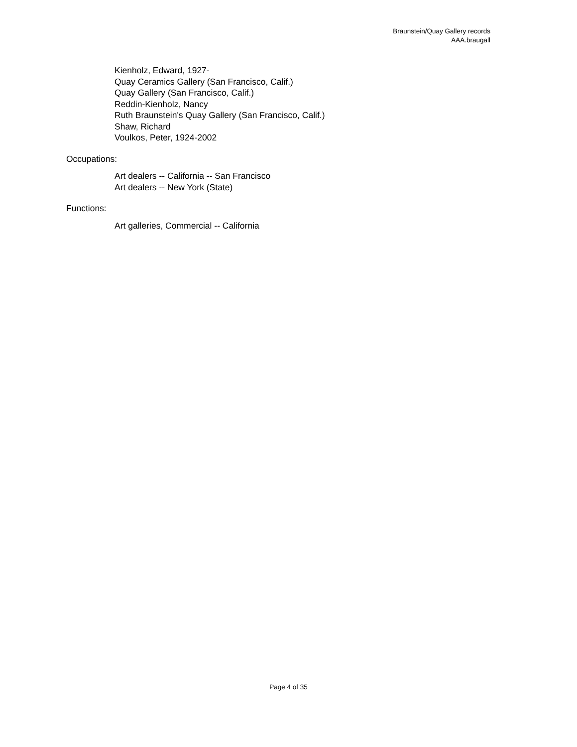Braunstein/Quay Gallery records
AAA.braugall
Kienholz, Edward, 1927-
Quay Ceramics Gallery (San Francisco, Calif.)
Quay Gallery (San Francisco, Calif.)
Reddin-Kienholz, Nancy
Ruth Braunstein's Quay Gallery (San Francisco, Calif.)
Shaw, Richard
Voulkos, Peter, 1924-2002
Occupations:
Art dealers -- California -- San Francisco
Art dealers -- New York (State)
Functions:
Art galleries, Commercial -- California
Page 4 of 35